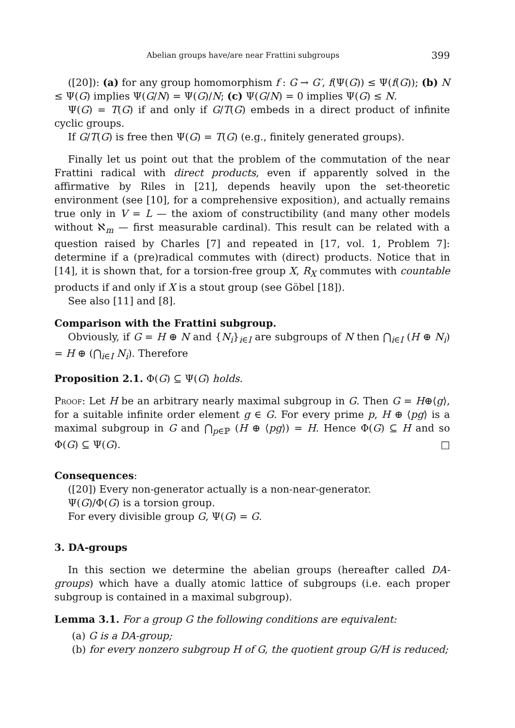Abelian groups have/are near Frattini subgroups 399
([20]): (a) for any group homomorphism f : G → G′, f(Ψ(G)) ≤ Ψ(f(G)); (b) N ≤ Ψ(G) implies Ψ(G/N) = Ψ(G)/N; (c) Ψ(G/N) = 0 implies Ψ(G) ≤ N.
Ψ(G) = T(G) if and only if G/T(G) embeds in a direct product of infinite cyclic groups.
If G/T(G) is free then Ψ(G) = T(G) (e.g., finitely generated groups).
Finally let us point out that the problem of the commutation of the near Frattini radical with direct products, even if apparently solved in the affirmative by Riles in [21], depends heavily upon the set-theoretic environment (see [10], for a comprehensive exposition), and actually remains true only in V = L — the axiom of constructibility (and many other models without ℵ<sub>m</sub> — first measurable cardinal). This result can be related with a question raised by Charles [7] and repeated in [17, vol. 1, Problem 7]: determine if a (pre)radical commutes with (direct) products. Notice that in [14], it is shown that, for a torsion-free group X, R<sub>X</sub> commutes with countable products if and only if X is a stout group (see Göbel [18]).
See also [11] and [8].
Comparison with the Frattini subgroup.
Obviously, if G = H ⊕ N and {N<sub>i</sub>}<sub>i∈I</sub> are subgroups of N then ⋂<sub>i∈I</sub> (H ⊕ N<sub>i</sub>) = H ⊕ (⋂<sub>i∈I</sub> N<sub>i</sub>). Therefore
Proposition 2.1. Φ(G) ⊆ Ψ(G) holds.
Proof: Let H be an arbitrary nearly maximal subgroup in G. Then G = H⊕⟨g⟩, for a suitable infinite order element g ∈ G. For every prime p, H ⊕ ⟨pg⟩ is a maximal subgroup in G and ⋂<sub>p∈ℙ</sub> (H ⊕ ⟨pg⟩) = H. Hence Φ(G) ⊆ H and so Φ(G) ⊆ Ψ(G). □
Consequences:
([20]) Every non-generator actually is a non-near-generator.
Ψ(G)/Φ(G) is a torsion group.
For every divisible group G, Ψ(G) = G.
3. DA-groups
In this section we determine the abelian groups (hereafter called DA-groups) which have a dually atomic lattice of subgroups (i.e. each proper subgroup is contained in a maximal subgroup).
Lemma 3.1. For a group G the following conditions are equivalent:
(a) G is a DA-group;
(b) for every nonzero subgroup H of G, the quotient group G/H is reduced;